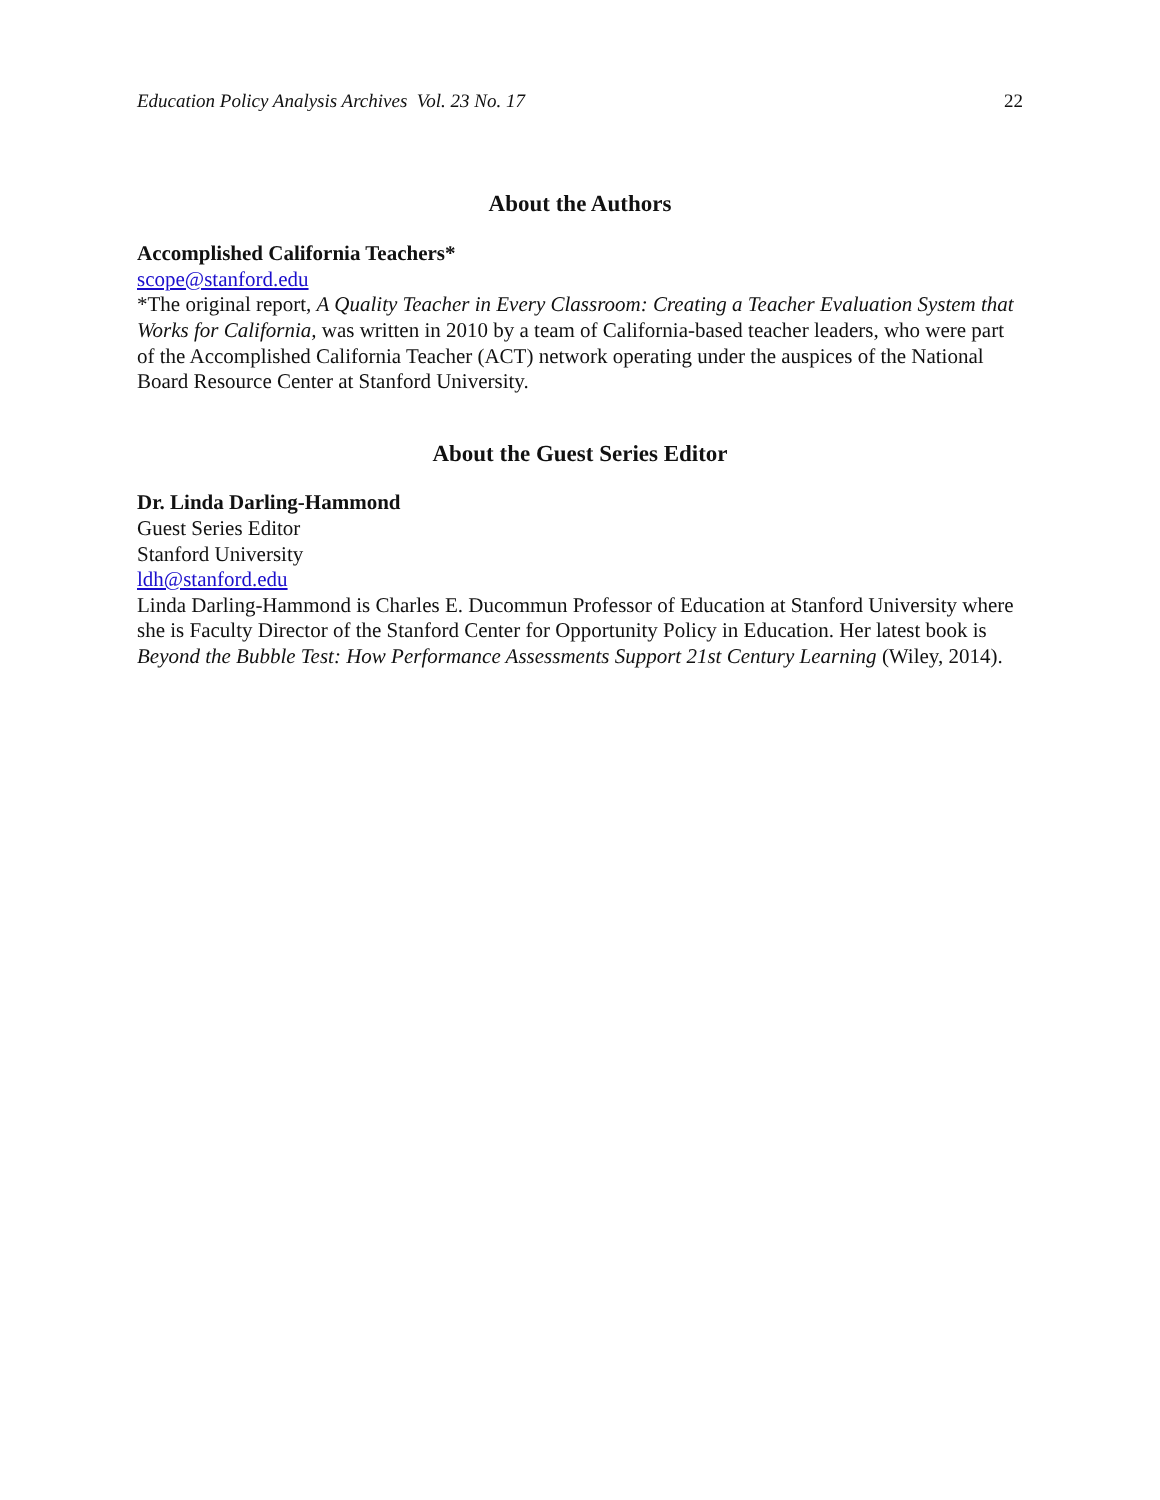Education Policy Analysis Archives Vol. 23 No. 17 22
About the Authors
Accomplished California Teachers*
scope@stanford.edu
*The original report, A Quality Teacher in Every Classroom: Creating a Teacher Evaluation System that Works for California, was written in 2010 by a team of California-based teacher leaders, who were part of the Accomplished California Teacher (ACT) network operating under the auspices of the National Board Resource Center at Stanford University.
About the Guest Series Editor
Dr. Linda Darling-Hammond
Guest Series Editor
Stanford University
ldh@stanford.edu
Linda Darling-Hammond is Charles E. Ducommun Professor of Education at Stanford University where she is Faculty Director of the Stanford Center for Opportunity Policy in Education. Her latest book is Beyond the Bubble Test: How Performance Assessments Support 21st Century Learning (Wiley, 2014).